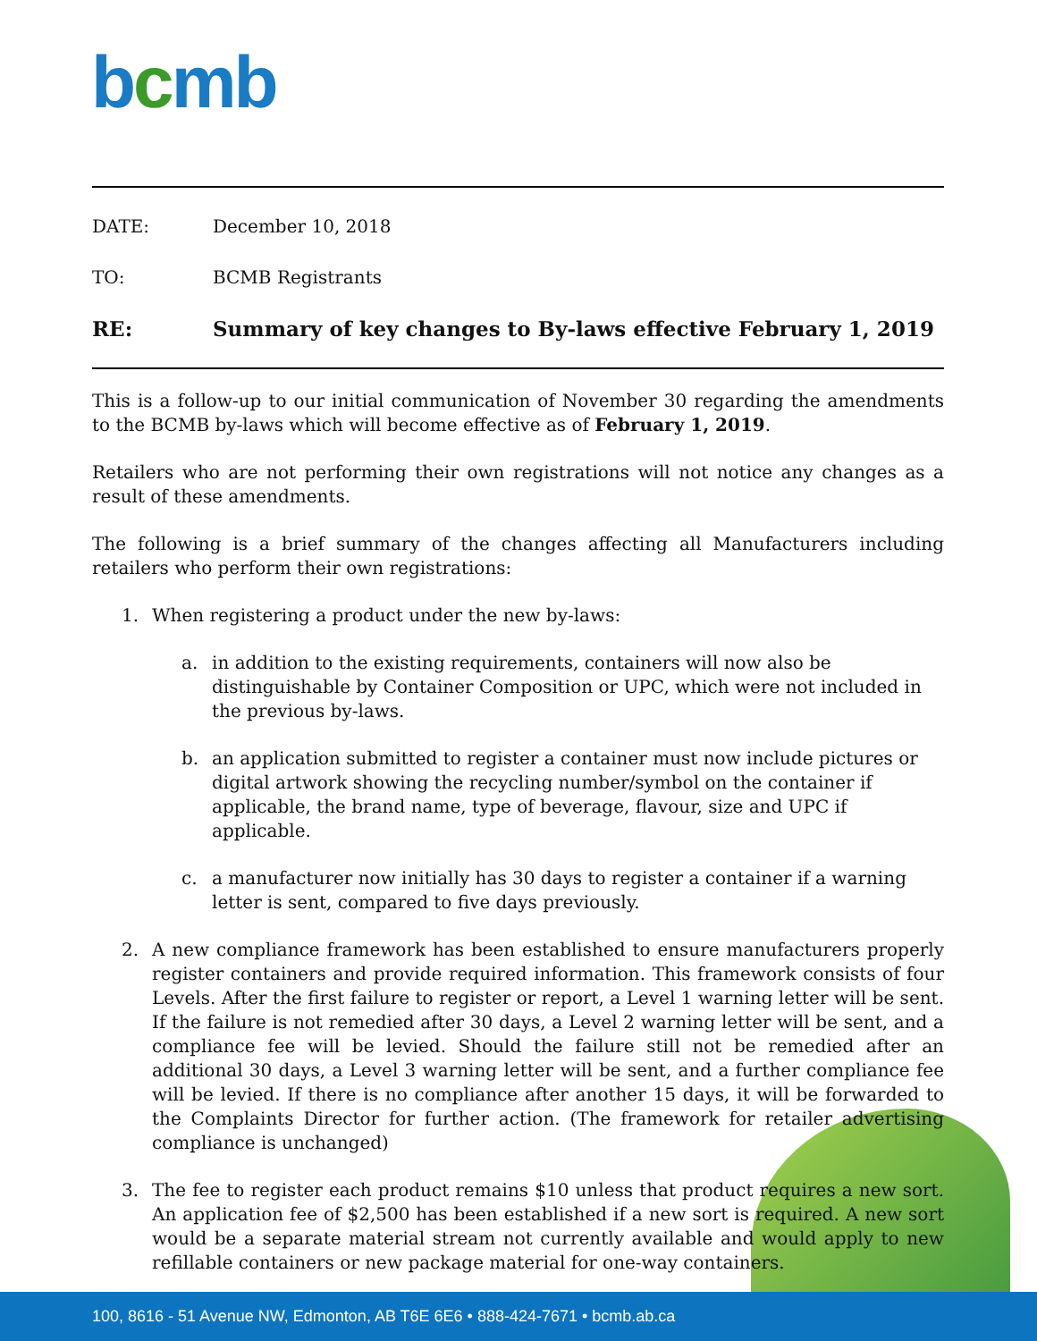bcmb
DATE: December 10, 2018
TO: BCMB Registrants
RE: Summary of key changes to By-laws effective February 1, 2019
This is a follow-up to our initial communication of November 30 regarding the amendments to the BCMB by-laws which will become effective as of February 1, 2019.
Retailers who are not performing their own registrations will not notice any changes as a result of these amendments.
The following is a brief summary of the changes affecting all Manufacturers including retailers who perform their own registrations:
1. When registering a product under the new by-laws:
a. in addition to the existing requirements, containers will now also be distinguishable by Container Composition or UPC, which were not included in the previous by-laws.
b. an application submitted to register a container must now include pictures or digital artwork showing the recycling number/symbol on the container if applicable, the brand name, type of beverage, flavour, size and UPC if applicable.
c. a manufacturer now initially has 30 days to register a container if a warning letter is sent, compared to five days previously.
2. A new compliance framework has been established to ensure manufacturers properly register containers and provide required information. This framework consists of four Levels. After the first failure to register or report, a Level 1 warning letter will be sent. If the failure is not remedied after 30 days, a Level 2 warning letter will be sent, and a compliance fee will be levied. Should the failure still not be remedied after an additional 30 days, a Level 3 warning letter will be sent, and a further compliance fee will be levied. If there is no compliance after another 15 days, it will be forwarded to the Complaints Director for further action. (The framework for retailer advertising compliance is unchanged)
3. The fee to register each product remains $10 unless that product requires a new sort. An application fee of $2,500 has been established if a new sort is required. A new sort would be a separate material stream not currently available and would apply to new refillable containers or new package material for one-way containers.
100, 8616 - 51 Avenue NW, Edmonton, AB T6E 6E6 • 888-424-7671 • bcmb.ab.ca